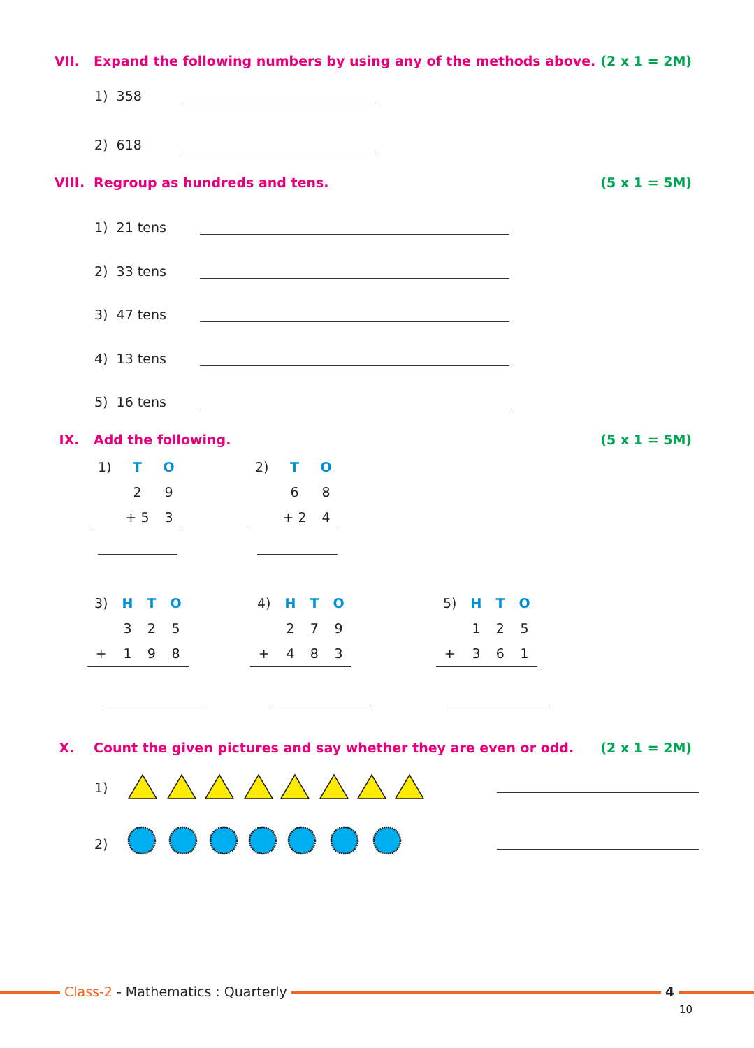VII. Expand the following numbers by using any of the methods above. (2 x 1 = 2M)
1) 358
2) 618
VIII. Regroup as hundreds and tens. (5 x 1 = 5M)
1) 21 tens
2) 33 tens
3) 47 tens
4) 13 tens
5) 16 tens
IX. Add the following. (5 x 1 = 5M)
| 1) | T | O |
| | 2 | 9 |
| | + 5 | 3 |
| 2) | T | O |
| | 6 | 8 |
| | + 2 | 4 |
| 3) | H | T | O |
| | 3 | 2 | 5 |
| + | 1 | 9 | 8 |
| 4) | H | T | O |
| | 2 | 7 | 9 |
| + | 4 | 8 | 3 |
| 5) | H | T | O |
| | 1 | 2 | 5 |
| + | 3 | 6 | 1 |
X. Count the given pictures and say whether they are even or odd. (2 x 1 = 2M)
1)
2)
Class-2 - Mathematics : Quarterly
4
10